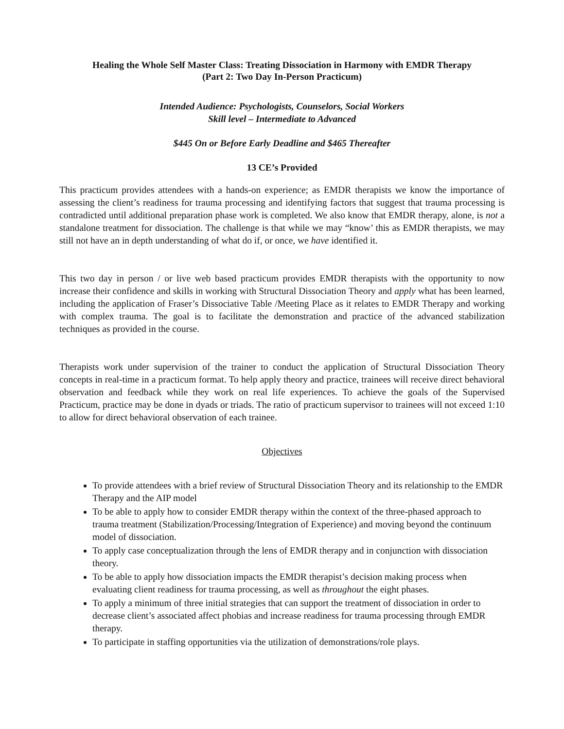Healing the Whole Self Master Class: Treating Dissociation in Harmony with EMDR Therapy
(Part 2: Two Day In-Person Practicum)
Intended Audience: Psychologists, Counselors, Social Workers
Skill level – Intermediate to Advanced
$445 On or Before Early Deadline and $465 Thereafter
13 CE’s Provided
This practicum provides attendees with a hands-on experience; as EMDR therapists we know the importance of assessing the client’s readiness for trauma processing and identifying factors that suggest that trauma processing is contradicted until additional preparation phase work is completed. We also know that EMDR therapy, alone, is not a standalone treatment for dissociation. The challenge is that while we may “know’ this as EMDR therapists, we may still not have an in depth understanding of what do if, or once, we have identified it.
This two day in person / or live web based practicum provides EMDR therapists with the opportunity to now increase their confidence and skills in working with Structural Dissociation Theory and apply what has been learned, including the application of Fraser’s Dissociative Table /Meeting Place as it relates to EMDR Therapy and working with complex trauma. The goal is to facilitate the demonstration and practice of the advanced stabilization techniques as provided in the course.
Therapists work under supervision of the trainer to conduct the application of Structural Dissociation Theory concepts in real-time in a practicum format. To help apply theory and practice, trainees will receive direct behavioral observation and feedback while they work on real life experiences. To achieve the goals of the Supervised Practicum, practice may be done in dyads or triads. The ratio of practicum supervisor to trainees will not exceed 1:10 to allow for direct behavioral observation of each trainee.
Objectives
To provide attendees with a brief review of Structural Dissociation Theory and its relationship to the EMDR Therapy and the AIP model
To be able to apply how to consider EMDR therapy within the context of the three-phased approach to trauma treatment (Stabilization/Processing/Integration of Experience) and moving beyond the continuum model of dissociation.
To apply case conceptualization through the lens of EMDR therapy and in conjunction with dissociation theory.
To be able to apply how dissociation impacts the EMDR therapist’s decision making process when evaluating client readiness for trauma processing, as well as throughout the eight phases.
To apply a minimum of three initial strategies that can support the treatment of dissociation in order to decrease client’s associated affect phobias and increase readiness for trauma processing through EMDR therapy.
To participate in staffing opportunities via the utilization of demonstrations/role plays.